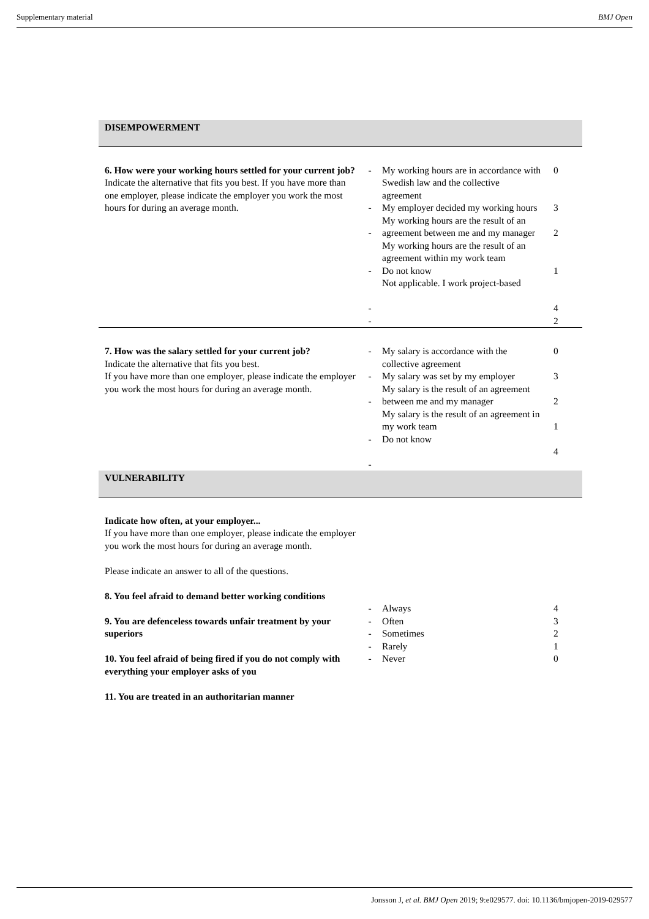Supplementary material BMJ Open
| DISEMPOWERMENT | | | |
| 6. How were your working hours settled for your current job? Indicate the alternative that fits you best. If you have more than one employer, please indicate the employer you work the most hours for during an average month. | - - - - - - | My working hours are in accordance with Swedish law and the collective agreement My employer decided my working hours My working hours are the result of an agreement between me and my manager My working hours are the result of an agreement within my work team Do not know Not applicable. I work project-based | 0 3 2 1 4 2 |
| 7. How was the salary settled for your current job? Indicate the alternative that fits you best. If you have more than one employer, please indicate the employer you work the most hours for during an average month. | - - - - - | My salary is accordance with the collective agreement My salary was set by my employer My salary is the result of an agreement between me and my manager My salary is the result of an agreement in my work team Do not know | 0 3 2 1 4 |
| VULNERABILITY | | | |
| Indicate how often, at your employer... If you have more than one employer, please indicate the employer you work the most hours for during an average month. Please indicate an answer to all of the questions. 8. You feel afraid to demand better working conditions 9. You are defenceless towards unfair treatment by your superiors 10. You feel afraid of being fired if you do not comply with everything your employer asks of you 11. You are treated in an authoritarian manner | - - - - - | Always Often Sometimes Rarely Never | 4 3 2 1 0 |
Jonsson J, et al. BMJ Open 2019; 9:e029577. doi: 10.1136/bmjopen-2019-029577